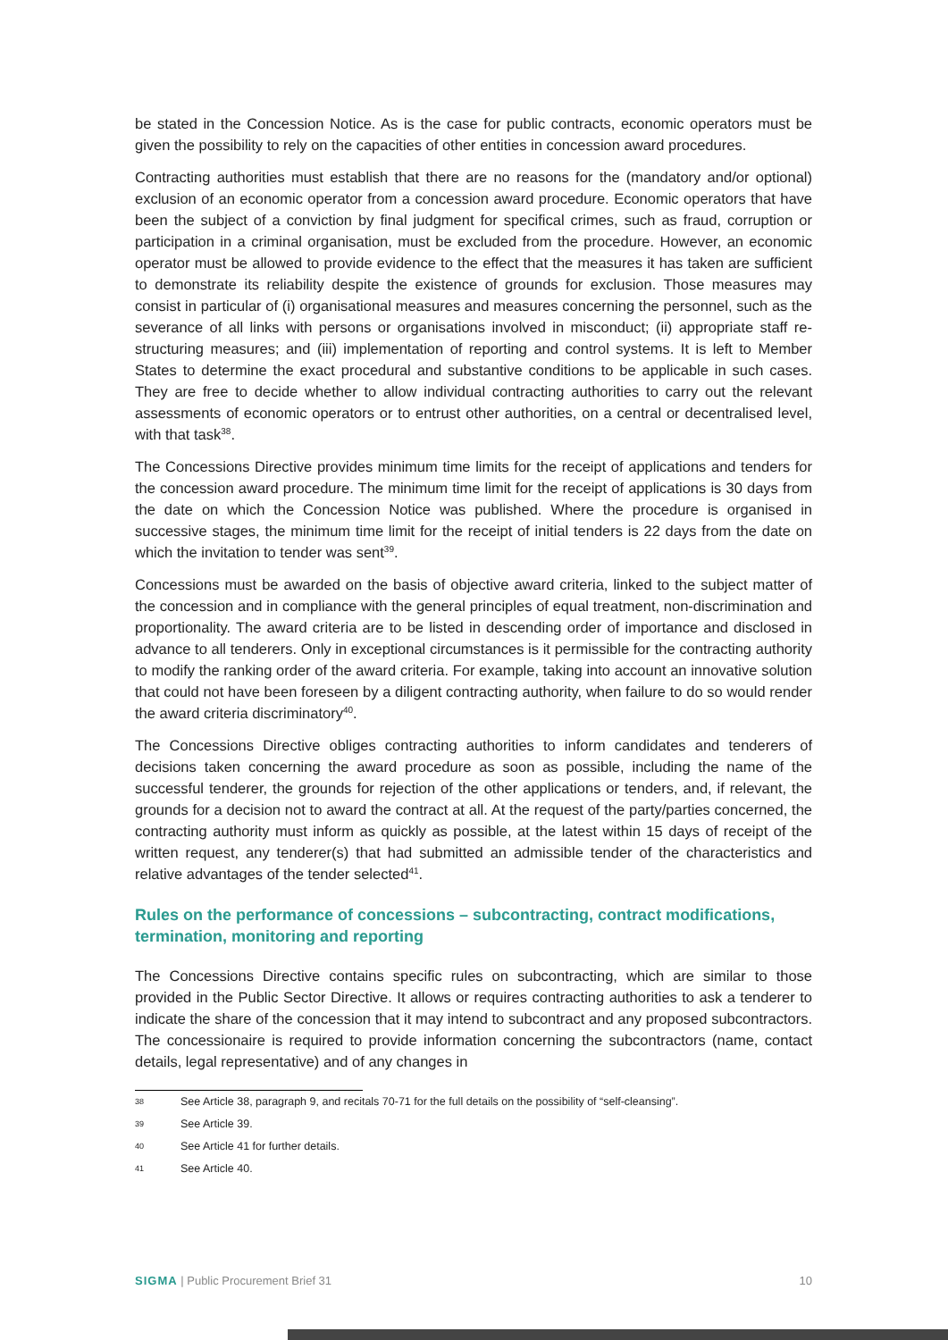be stated in the Concession Notice. As is the case for public contracts, economic operators must be given the possibility to rely on the capacities of other entities in concession award procedures.
Contracting authorities must establish that there are no reasons for the (mandatory and/or optional) exclusion of an economic operator from a concession award procedure. Economic operators that have been the subject of a conviction by final judgment for specifical crimes, such as fraud, corruption or participation in a criminal organisation, must be excluded from the procedure. However, an economic operator must be allowed to provide evidence to the effect that the measures it has taken are sufficient to demonstrate its reliability despite the existence of grounds for exclusion. Those measures may consist in particular of (i) organisational measures and measures concerning the personnel, such as the severance of all links with persons or organisations involved in misconduct; (ii) appropriate staff re-structuring measures; and (iii) implementation of reporting and control systems. It is left to Member States to determine the exact procedural and substantive conditions to be applicable in such cases. They are free to decide whether to allow individual contracting authorities to carry out the relevant assessments of economic operators or to entrust other authorities, on a central or decentralised level, with that task<sup>38</sup>.
The Concessions Directive provides minimum time limits for the receipt of applications and tenders for the concession award procedure. The minimum time limit for the receipt of applications is 30 days from the date on which the Concession Notice was published. Where the procedure is organised in successive stages, the minimum time limit for the receipt of initial tenders is 22 days from the date on which the invitation to tender was sent<sup>39</sup>.
Concessions must be awarded on the basis of objective award criteria, linked to the subject matter of the concession and in compliance with the general principles of equal treatment, non-discrimination and proportionality. The award criteria are to be listed in descending order of importance and disclosed in advance to all tenderers. Only in exceptional circumstances is it permissible for the contracting authority to modify the ranking order of the award criteria. For example, taking into account an innovative solution that could not have been foreseen by a diligent contracting authority, when failure to do so would render the award criteria discriminatory<sup>40</sup>.
The Concessions Directive obliges contracting authorities to inform candidates and tenderers of decisions taken concerning the award procedure as soon as possible, including the name of the successful tenderer, the grounds for rejection of the other applications or tenders, and, if relevant, the grounds for a decision not to award the contract at all. At the request of the party/parties concerned, the contracting authority must inform as quickly as possible, at the latest within 15 days of receipt of the written request, any tenderer(s) that had submitted an admissible tender of the characteristics and relative advantages of the tender selected<sup>41</sup>.
Rules on the performance of concessions – subcontracting, contract modifications, termination, monitoring and reporting
The Concessions Directive contains specific rules on subcontracting, which are similar to those provided in the Public Sector Directive. It allows or requires contracting authorities to ask a tenderer to indicate the share of the concession that it may intend to subcontract and any proposed subcontractors. The concessionaire is required to provide information concerning the subcontractors (name, contact details, legal representative) and of any changes in
38 See Article 38, paragraph 9, and recitals 70-71 for the full details on the possibility of “self-cleansing”.
39 See Article 39.
40 See Article 41 for further details.
41 See Article 40.
SIGMA | Public Procurement Brief 31 10